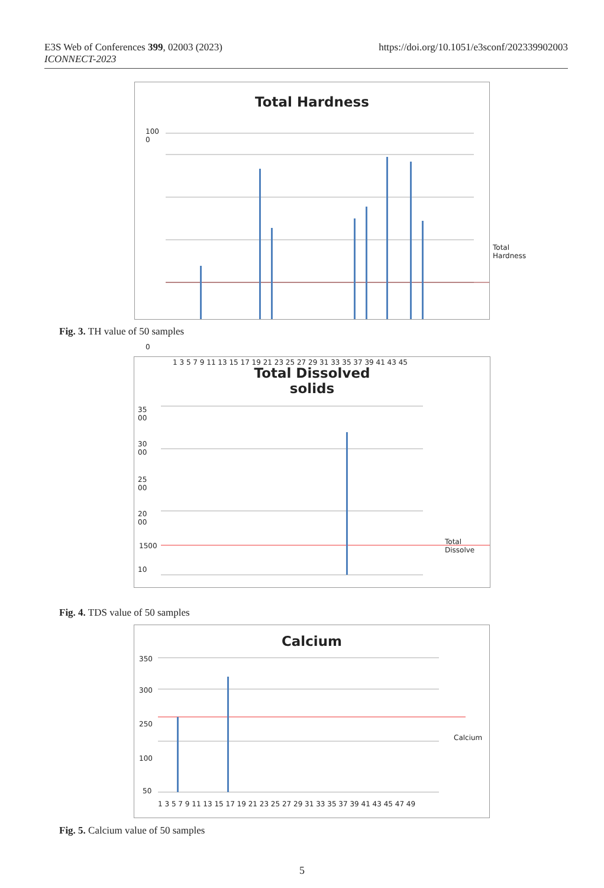E3S Web of Conferences 399, 02003 (2023)
ICONNECT-2023
https://doi.org/10.1051/e3sconf/202339902003
Total Hardness
100
0
0
Total Hardness
1 3 5 7 9 11 13 15 17 19 21 23 25 27 29 31 33 35 37 39 41 43 45
Fig. 3. TH value of 50 samples
Total Dissolved
solids
35
00
30
00
25
00
20
00
1500
10
Total
Dissolve
Fig. 4. TDS value of 50 samples
Calcium
350
300
250
100
50
Calcium
1 3 5 7 9 11 13 15 17 19 21 23 25 27 29 31 33 35 37 39 41 43 45 47 49
Fig. 5. Calcium value of 50 samples
5